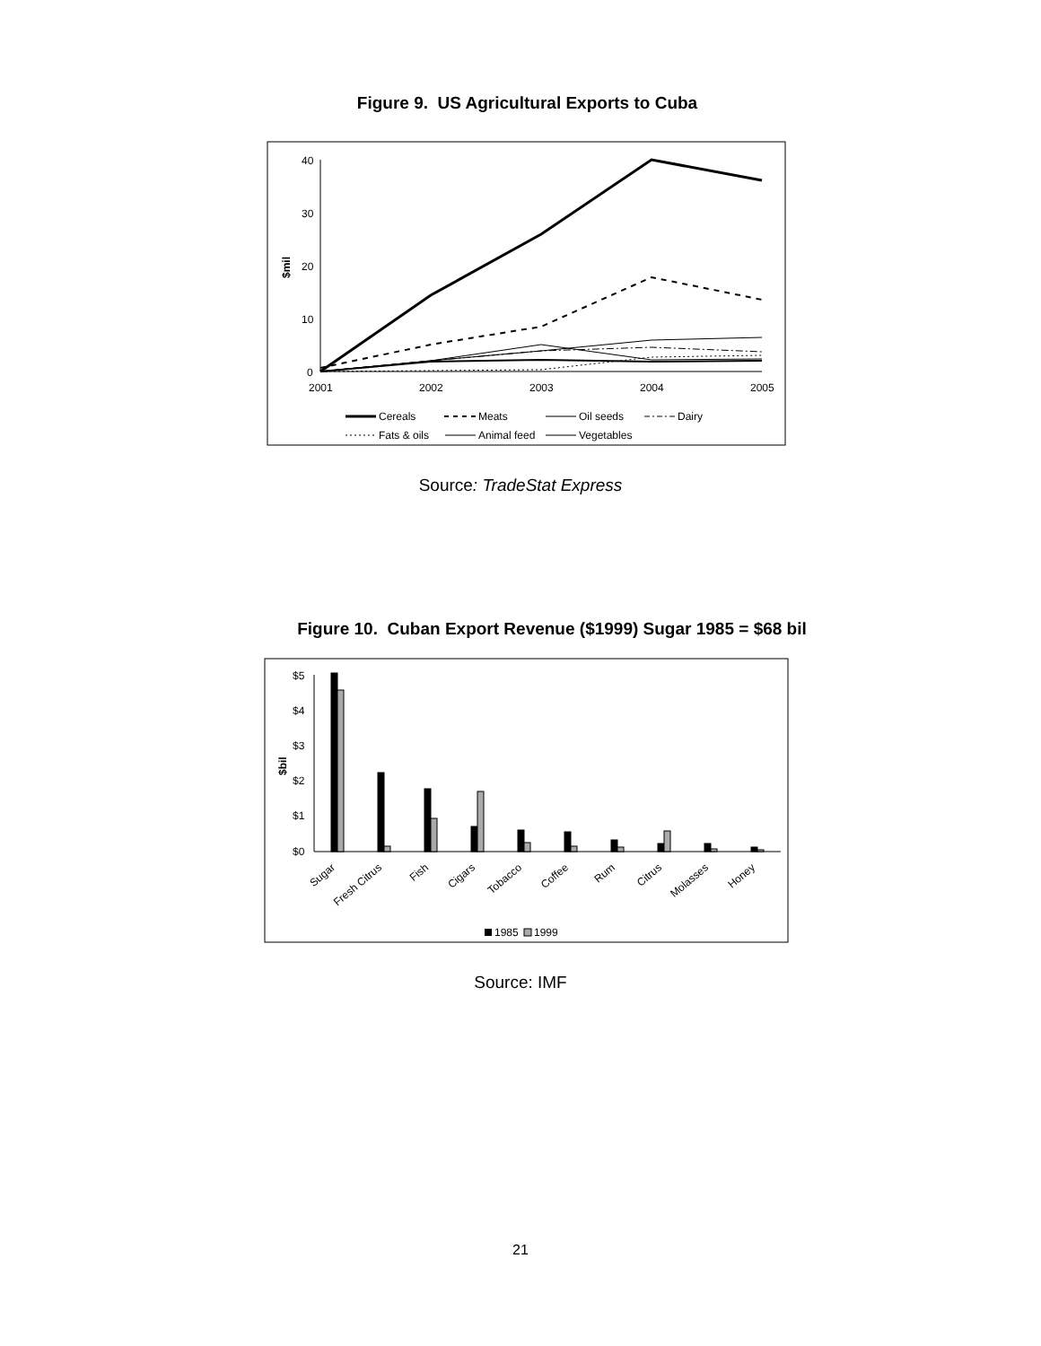Figure 9. US Agricultural Exports to Cuba
40
30
20
10
0
$mil
2001
2002
2003
2004
2005
Cereals
Meats
Oil seeds
Dairy
Fats & oils
Animal feed
Vegetables
Source: TradeStat Express
Figure 10. Cuban Export Revenue ($1999) Sugar 1985 = $68 bil
$5
$4
$3
$2
$1
$0
$bil
Sugar
Fresh Citrus
Fish
Cigars
Tobacco
Coffee
Rum
Citrus
Molasses
Honey
1985
1999
Source: IMF
21